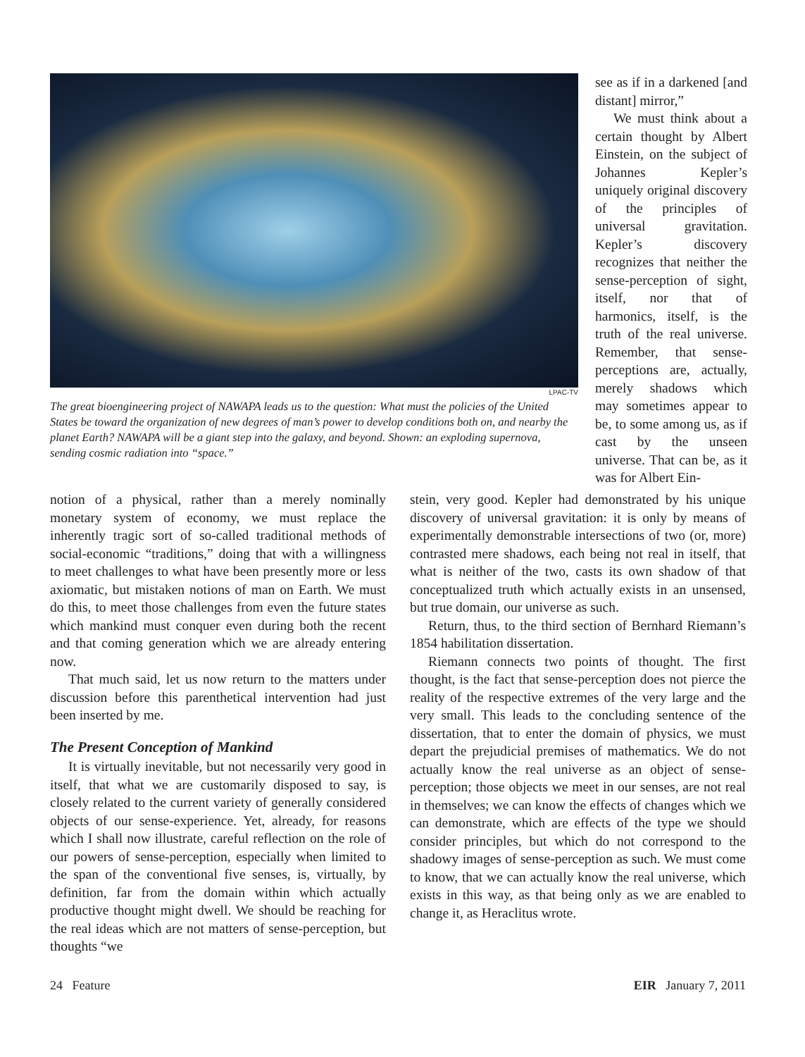LPAC-TV
The great bioengineering project of NAWAPA leads us to the question: What must the policies of the United States be toward the organization of new degrees of man’s power to develop conditions both on, and nearby the planet Earth? NAWAPA will be a giant step into the galaxy, and beyond. Shown: an exploding supernova, sending cosmic radiation into “space.”
see as if in a darkened [and distant] mirror,”
We must think about a certain thought by Albert Einstein, on the subject of Johannes Kepler’s uniquely original discovery of the principles of universal gravitation. Kepler’s discovery recognizes that neither the sense-perception of sight, itself, nor that of harmonics, itself, is the truth of the real universe. Remember, that sense-perceptions are, actually, merely shadows which may sometimes appear to be, to some among us, as if cast by the unseen universe. That can be, as it was for Albert Ein-
notion of a physical, rather than a merely nominally monetary system of economy, we must replace the inherently tragic sort of so-called traditional methods of social-economic “traditions,” doing that with a willingness to meet challenges to what have been presently more or less axiomatic, but mistaken notions of man on Earth. We must do this, to meet those challenges from even the future states which mankind must conquer even during both the recent and that coming generation which we are already entering now.
That much said, let us now return to the matters under discussion before this parenthetical intervention had just been inserted by me.
The Present Conception of Mankind
It is virtually inevitable, but not necessarily very good in itself, that what we are customarily disposed to say, is closely related to the current variety of generally considered objects of our sense-experience. Yet, already, for reasons which I shall now illustrate, careful reflection on the role of our powers of sense-perception, especially when limited to the span of the conventional five senses, is, virtually, by definition, far from the domain within which actually productive thought might dwell. We should be reaching for the real ideas which are not matters of sense-perception, but thoughts “we
stein, very good. Kepler had demonstrated by his unique discovery of universal gravitation: it is only by means of experimentally demonstrable intersections of two (or, more) contrasted mere shadows, each being not real in itself, that what is neither of the two, casts its own shadow of that conceptualized truth which actually exists in an unsensed, but true domain, our universe as such.
Return, thus, to the third section of Bernhard Riemann’s 1854 habilitation dissertation.
Riemann connects two points of thought. The first thought, is the fact that sense-perception does not pierce the reality of the respective extremes of the very large and the very small. This leads to the concluding sentence of the dissertation, that to enter the domain of physics, we must depart the prejudicial premises of mathematics. We do not actually know the real universe as an object of sense-perception; those objects we meet in our senses, are not real in themselves; we can know the effects of changes which we can demonstrate, which are effects of the type we should consider principles, but which do not correspond to the shadowy images of sense-perception as such. We must come to know, that we can actually know the real universe, which exists in this way, as that being only as we are enabled to change it, as Heraclitus wrote.
24 Feature EIR January 7, 2011